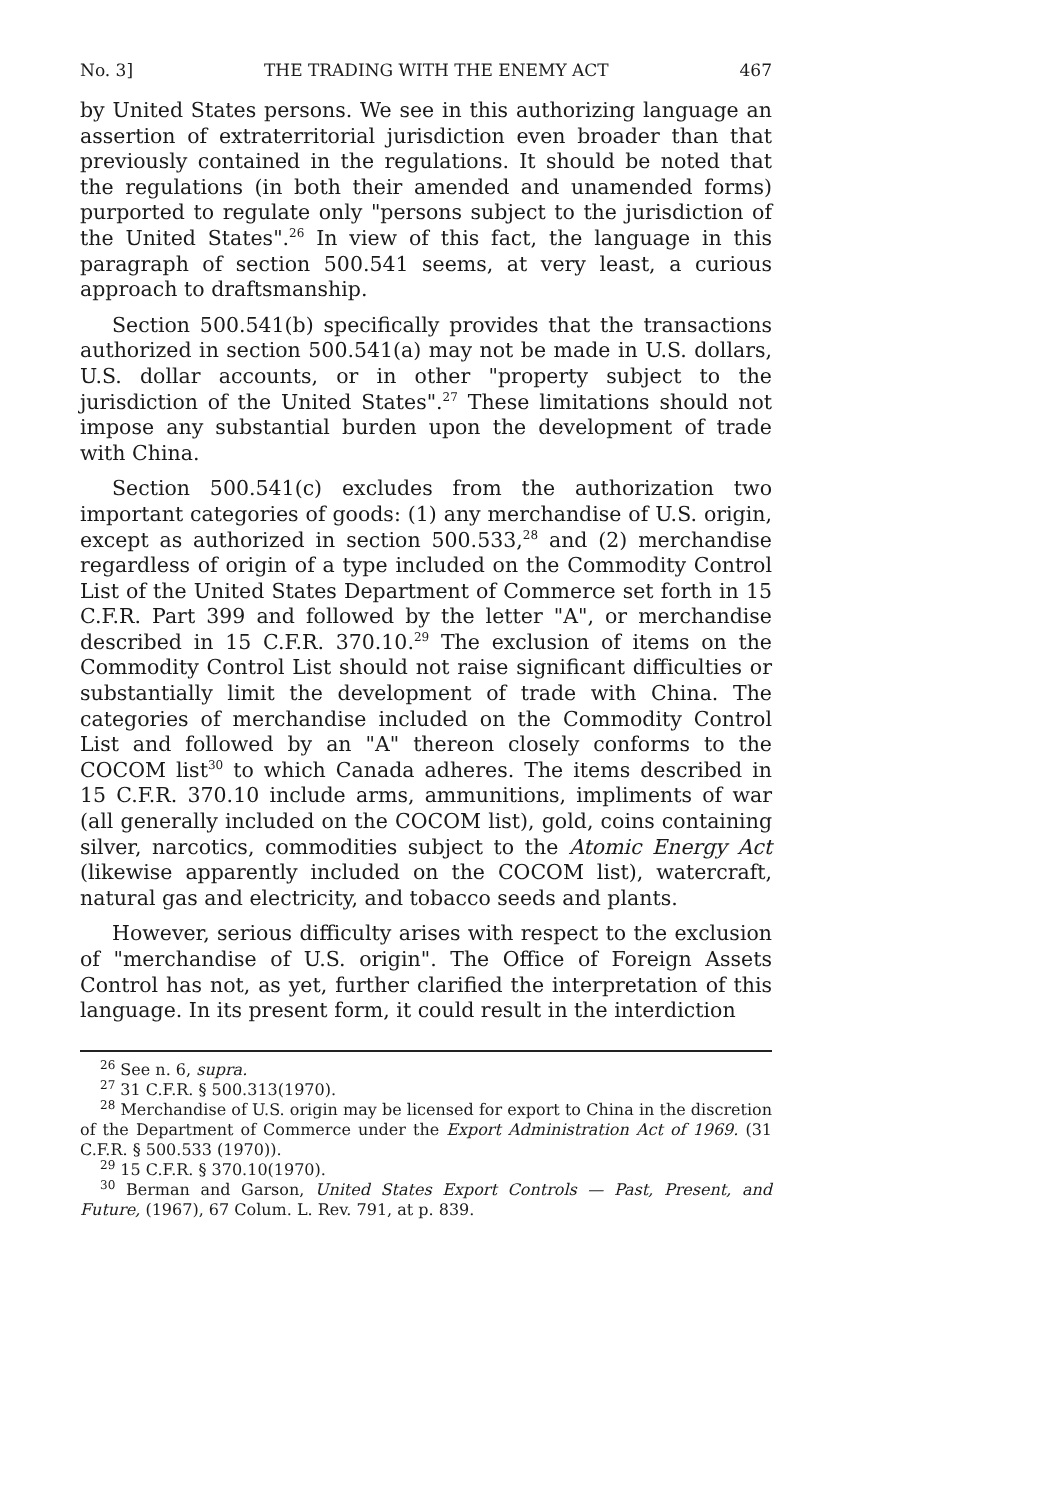No. 3] THE TRADING WITH THE ENEMY ACT 467
by United States persons. We see in this authorizing language an assertion of extraterritorial jurisdiction even broader than that previously contained in the regulations. It should be noted that the regulations (in both their amended and unamended forms) purported to regulate only "persons subject to the jurisdiction of the United States".<sup>26</sup> In view of this fact, the language in this paragraph of section 500.541 seems, at very least, a curious approach to draftsmanship.
Section 500.541(b) specifically provides that the transactions authorized in section 500.541(a) may not be made in U.S. dollars, U.S. dollar accounts, or in other "property subject to the jurisdiction of the United States".<sup>27</sup> These limitations should not impose any substantial burden upon the development of trade with China.
Section 500.541(c) excludes from the authorization two important categories of goods: (1) any merchandise of U.S. origin, except as authorized in section 500.533,<sup>28</sup> and (2) merchandise regardless of origin of a type included on the Commodity Control List of the United States Department of Commerce set forth in 15 C.F.R. Part 399 and followed by the letter "A", or merchandise described in 15 C.F.R. 370.10.<sup>29</sup> The exclusion of items on the Commodity Control List should not raise significant difficulties or substantially limit the development of trade with China. The categories of merchandise included on the Commodity Control List and followed by an "A" thereon closely conforms to the COCOM list<sup>30</sup> to which Canada adheres. The items described in 15 C.F.R. 370.10 include arms, ammunitions, impliments of war (all generally included on the COCOM list), gold, coins containing silver, narcotics, commodities subject to the Atomic Energy Act (likewise apparently included on the COCOM list), watercraft, natural gas and electricity, and tobacco seeds and plants.
However, serious difficulty arises with respect to the exclusion of "merchandise of U.S. origin". The Office of Foreign Assets Control has not, as yet, further clarified the interpretation of this language. In its present form, it could result in the interdiction
<sup>26</sup> See n. 6, supra.
<sup>27</sup> 31 C.F.R. § 500.313(1970).
<sup>28</sup> Merchandise of U.S. origin may be licensed for export to China in the discretion of the Department of Commerce under the Export Administration Act of 1969. (31 C.F.R. § 500.533 (1970)).
<sup>29</sup> 15 C.F.R. § 370.10(1970).
<sup>30</sup> Berman and Garson, United States Export Controls — Past, Present, and Future, (1967), 67 Colum. L. Rev. 791, at p. 839.